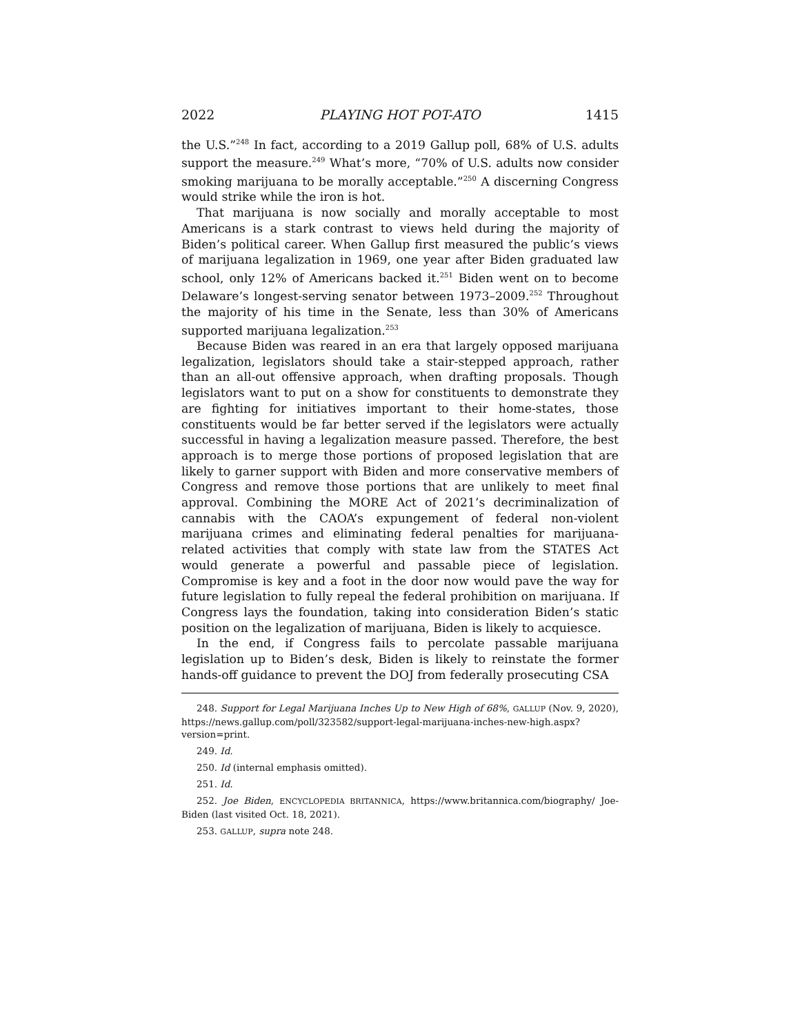2022 PLAYING HOT POT-ATO 1415
the U.S.”<sup>248</sup> In fact, according to a 2019 Gallup poll, 68% of U.S. adults support the measure.<sup>249</sup> What’s more, “70% of U.S. adults now consider smoking marijuana to be morally acceptable.”<sup>250</sup> A discerning Congress would strike while the iron is hot.
That marijuana is now socially and morally acceptable to most Americans is a stark contrast to views held during the majority of Biden’s political career. When Gallup first measured the public’s views of marijuana legalization in 1969, one year after Biden graduated law school, only 12% of Americans backed it.<sup>251</sup> Biden went on to become Delaware’s longest-serving senator between 1973–2009.<sup>252</sup> Throughout the majority of his time in the Senate, less than 30% of Americans supported marijuana legalization.<sup>253</sup>
Because Biden was reared in an era that largely opposed marijuana legalization, legislators should take a stair-stepped approach, rather than an all-out offensive approach, when drafting proposals. Though legislators want to put on a show for constituents to demonstrate they are fighting for initiatives important to their home-states, those constituents would be far better served if the legislators were actually successful in having a legalization measure passed. Therefore, the best approach is to merge those portions of proposed legislation that are likely to garner support with Biden and more conservative members of Congress and remove those portions that are unlikely to meet final approval. Combining the MORE Act of 2021’s decriminalization of cannabis with the CAOA’s expungement of federal non-violent marijuana crimes and eliminating federal penalties for marijuana-related activities that comply with state law from the STATES Act would generate a powerful and passable piece of legislation. Compromise is key and a foot in the door now would pave the way for future legislation to fully repeal the federal prohibition on marijuana. If Congress lays the foundation, taking into consideration Biden’s static position on the legalization of marijuana, Biden is likely to acquiesce.
In the end, if Congress fails to percolate passable marijuana legislation up to Biden’s desk, Biden is likely to reinstate the former hands-off guidance to prevent the DOJ from federally prosecuting CSA
248. Support for Legal Marijuana Inches Up to New High of 68%, GALLUP (Nov. 9, 2020), https://news.gallup.com/poll/323582/support-legal-marijuana-inches-new-high.aspx?version=print.
249. Id.
250. Id (internal emphasis omitted).
251. Id.
252. Joe Biden, ENCYCLOPEDIA BRITANNICA, https://www.britannica.com/biography/ Joe-Biden (last visited Oct. 18, 2021).
253. GALLUP, supra note 248.